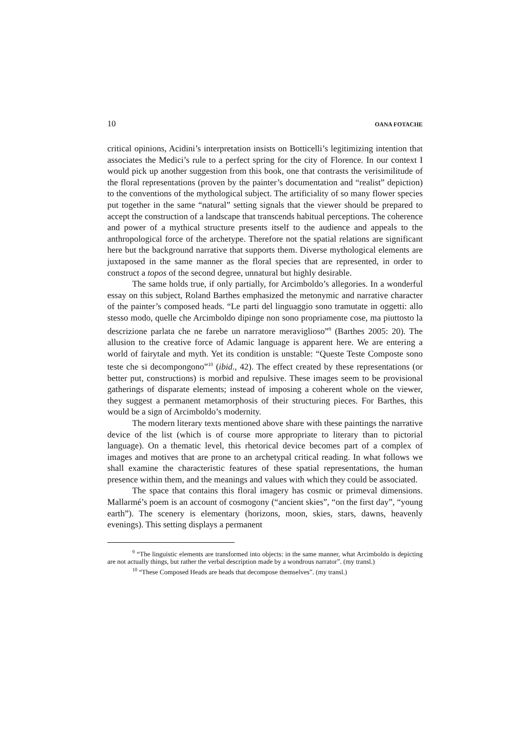10 OANA FOTACHE
critical opinions, Acidini’s interpretation insists on Botticelli’s legitimizing intention that associates the Medici’s rule to a perfect spring for the city of Florence. In our context I would pick up another suggestion from this book, one that contrasts the verisimilitude of the floral representations (proven by the painter’s documentation and “realist” depiction) to the conventions of the mythological subject. The artificiality of so many flower species put together in the same “natural” setting signals that the viewer should be prepared to accept the construction of a landscape that transcends habitual perceptions. The coherence and power of a mythical structure presents itself to the audience and appeals to the anthropological force of the archetype. Therefore not the spatial relations are significant here but the background narrative that supports them. Diverse mythological elements are juxtaposed in the same manner as the floral species that are represented, in order to construct a topos of the second degree, unnatural but highly desirable.
The same holds true, if only partially, for Arcimboldo’s allegories. In a wonderful essay on this subject, Roland Barthes emphasized the metonymic and narrative character of the painter’s composed heads. “Le parti del linguaggio sono tramutate in oggetti: allo stesso modo, quelle che Arcimboldo dipinge non sono propriamente cose, ma piuttosto la descrizione parlata che ne farebe un narratore meraviglioso”<sup>9</sup> (Barthes 2005: 20). The allusion to the creative force of Adamic language is apparent here. We are entering a world of fairytale and myth. Yet its condition is unstable: “Queste Teste Composte sono teste che si decompongono”<sup>10</sup> (ibid., 42). The effect created by these representations (or better put, constructions) is morbid and repulsive. These images seem to be provisional gatherings of disparate elements; instead of imposing a coherent whole on the viewer, they suggest a permanent metamorphosis of their structuring pieces. For Barthes, this would be a sign of Arcimboldo’s modernity.
The modern literary texts mentioned above share with these paintings the narrative device of the list (which is of course more appropriate to literary than to pictorial language). On a thematic level, this rhetorical device becomes part of a complex of images and motives that are prone to an archetypal critical reading. In what follows we shall examine the characteristic features of these spatial representations, the human presence within them, and the meanings and values with which they could be associated.
The space that contains this floral imagery has cosmic or primeval dimensions. Mallarmé’s poem is an account of cosmogony (“ancient skies”, “on the first day”, “young earth”). The scenery is elementary (horizons, moon, skies, stars, dawns, heavenly evenings). This setting displays a permanent
<sup>9</sup> “The linguistic elements are transformed into objects: in the same manner, what Arcimboldo is depicting are not actually things, but rather the verbal description made by a wondrous narrator”. (my transl.)
<sup>10</sup> “These Composed Heads are heads that decompose themselves”. (my transl.)